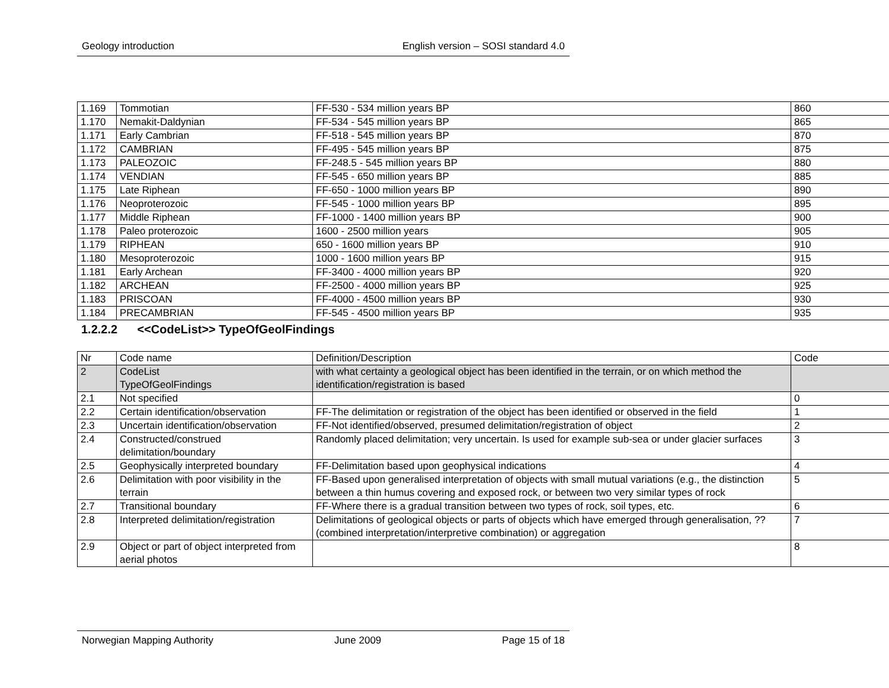Geology introduction English version – SOSI standard 4.0
| 1.169 | Tommotian | FF-530 - 534 million years BP | 860 |
| 1.170 | Nemakit-Daldynian | FF-534 - 545 million years BP | 865 |
| 1.171 | Early Cambrian | FF-518 - 545 million years BP | 870 |
| 1.172 | CAMBRIAN | FF-495 - 545 million years BP | 875 |
| 1.173 | PALEOZOIC | FF-248.5 - 545 million years BP | 880 |
| 1.174 | VENDIAN | FF-545 - 650 million years BP | 885 |
| 1.175 | Late Riphean | FF-650 - 1000 million years BP | 890 |
| 1.176 | Neoproterozoic | FF-545 - 1000 million years BP | 895 |
| 1.177 | Middle Riphean | FF-1000 - 1400 million years BP | 900 |
| 1.178 | Paleo proterozoic | 1600 - 2500 million years | 905 |
| 1.179 | RIPHEAN | 650 - 1600 million years BP | 910 |
| 1.180 | Mesoproterozoic | 1000 - 1600 million years BP | 915 |
| 1.181 | Early Archean | FF-3400 - 4000 million years BP | 920 |
| 1.182 | ARCHEAN | FF-2500 - 4000 million years BP | 925 |
| 1.183 | PRISCOAN | FF-4000 - 4500 million years BP | 930 |
| 1.184 | PRECAMBRIAN | FF-545 - 4500 million years BP | 935 |
1.2.2.2 <<CodeList>> TypeOfGeolFindings
| Nr | Code name | Definition/Description | Code |
| --- | --- | --- | --- |
| 2 | CodeList TypeOfGeolFindings | with what certainty a geological object has been identified in the terrain, or on which method the identification/registration is based | |
| 2.1 | Not specified | | 0 |
| 2.2 | Certain identification/observation | FF-The delimitation or registration of the object has been identified or observed in the field | 1 |
| 2.3 | Uncertain identification/observation | FF-Not identified/observed, presumed delimitation/registration of object | 2 |
| 2.4 | Constructed/construed delimitation/boundary | Randomly placed delimitation; very uncertain. Is used for example sub-sea or under glacier surfaces | 3 |
| 2.5 | Geophysically interpreted boundary | FF-Delimitation based upon geophysical indications | 4 |
| 2.6 | Delimitation with poor visibility in the terrain | FF-Based upon generalised interpretation of objects with small mutual variations (e.g., the distinction between a thin humus covering and exposed rock, or between two very similar types of rock | 5 |
| 2.7 | Transitional boundary | FF-Where there is a gradual transition between two types of rock, soil types, etc. | 6 |
| 2.8 | Interpreted delimitation/registration | Delimitations of geological objects or parts of objects which have emerged through generalisation, ??(combined interpretation/interpretive combination) or aggregation | 7 |
| 2.9 | Object or part of object interpreted from aerial photos | | 8 |
Norwegian Mapping Authority June 2009 Page 15 of 18